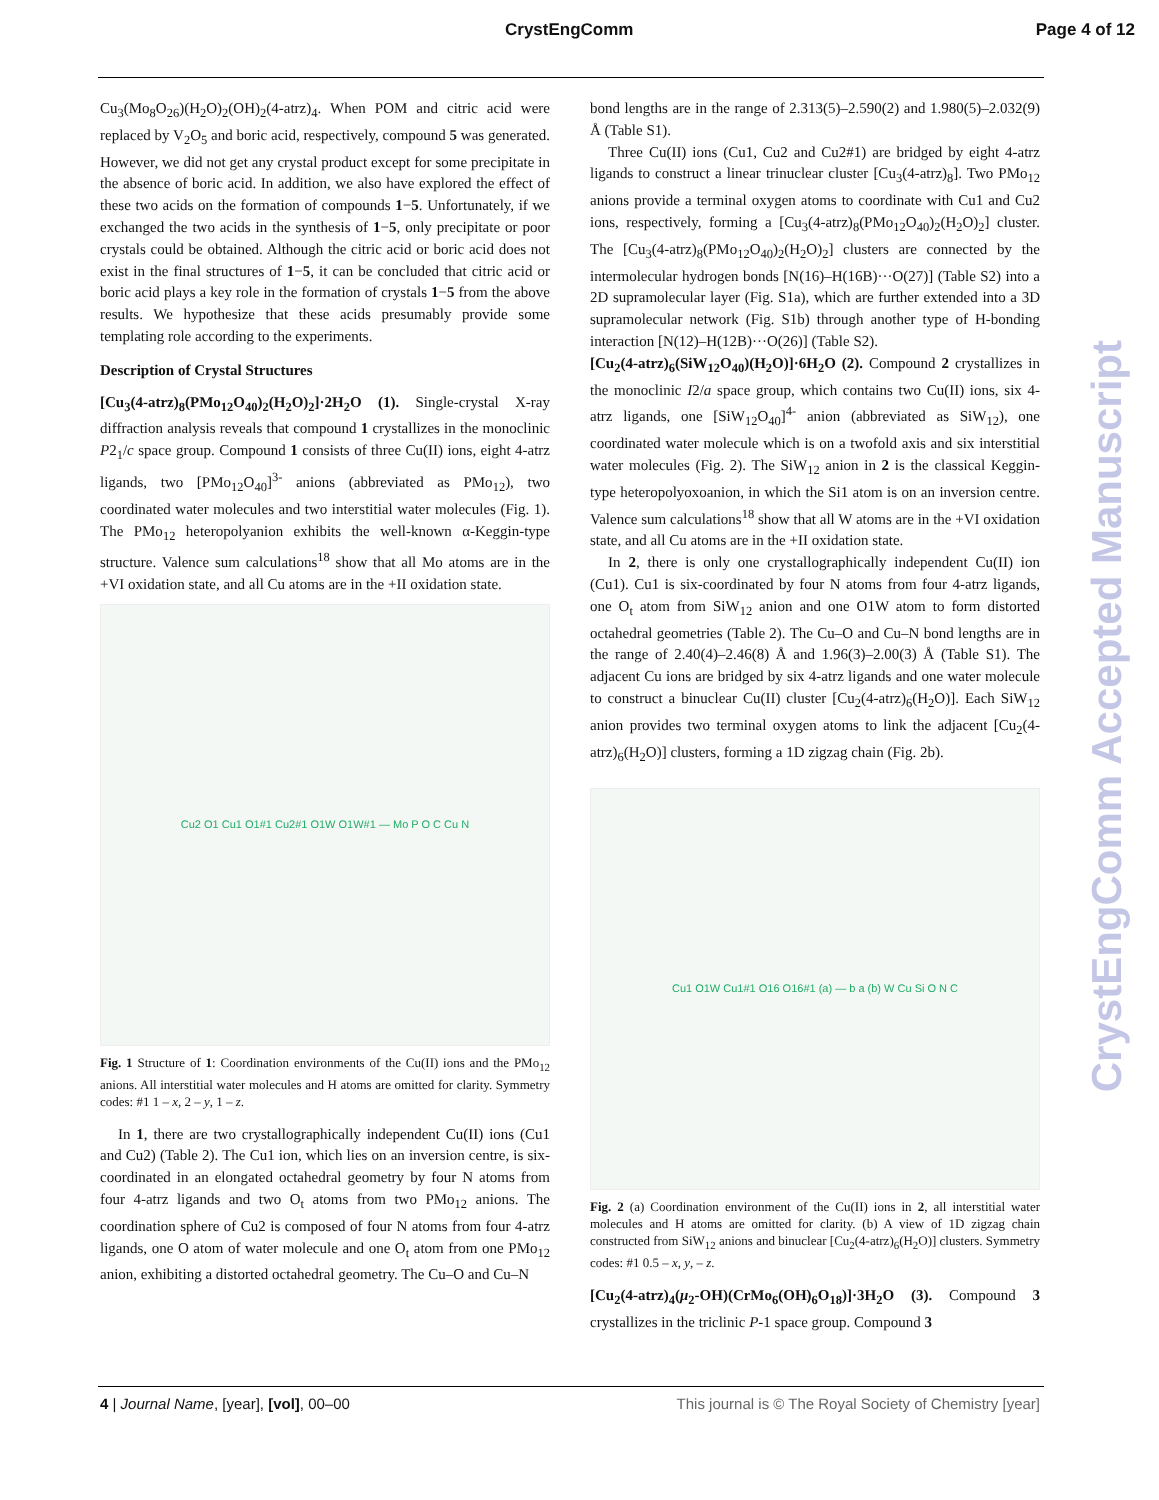CrystEngComm Page 4 of 12
Cu<sub>3</sub>(Mo<sub>8</sub>O<sub>26</sub>)(H<sub>2</sub>O)<sub>2</sub>(OH)<sub>2</sub>(4-atrz)<sub>4</sub>. When POM and citric acid were replaced by V<sub>2</sub>O<sub>5</sub> and boric acid, respectively, compound 5 was generated. However, we did not get any crystal product except for some precipitate in the absence of boric acid. In addition, we also have explored the effect of these two acids on the formation of compounds 1−5. Unfortunately, if we exchanged the two acids in the synthesis of 1−5, only precipitate or poor crystals could be obtained. Although the citric acid or boric acid does not exist in the final structures of 1−5, it can be concluded that citric acid or boric acid plays a key role in the formation of crystals 1−5 from the above results. We hypothesize that these acids presumably provide some templating role according to the experiments.
Description of Crystal Structures
[Cu<sub>3</sub>(4-atrz)<sub>8</sub>(PMo<sub>12</sub>O<sub>40</sub>)<sub>2</sub>(H<sub>2</sub>O)<sub>2</sub>]·2H<sub>2</sub>O (1). Single-crystal X-ray diffraction analysis reveals that compound 1 crystallizes in the monoclinic P2<sub>1</sub>/c space group. Compound 1 consists of three Cu(II) ions, eight 4-atrz ligands, two [PMo<sub>12</sub>O<sub>40</sub>]<sup>3-</sup> anions (abbreviated as PMo<sub>12</sub>), two coordinated water molecules and two interstitial water molecules (Fig. 1). The PMo<sub>12</sub> heteropolyanion exhibits the well-known α-Keggin-type structure. Valence sum calculations<sup>18</sup> show that all Mo atoms are in the +VI oxidation state, and all Cu atoms are in the +II oxidation state.
Cu2 O1 Cu1 O1#1 Cu2#1 O1W O1W#1 — Mo P O C Cu N
Fig. 1 Structure of 1: Coordination environments of the Cu(II) ions and the PMo<sub>12</sub> anions. All interstitial water molecules and H atoms are omitted for clarity. Symmetry codes: #1 1 – x, 2 – y, 1 – z.
In 1, there are two crystallographically independent Cu(II) ions (Cu1 and Cu2) (Table 2). The Cu1 ion, which lies on an inversion centre, is six-coordinated in an elongated octahedral geometry by four N atoms from four 4-atrz ligands and two O<sub>t</sub> atoms from two PMo<sub>12</sub> anions. The coordination sphere of Cu2 is composed of four N atoms from four 4-atrz ligands, one O atom of water molecule and one O<sub>t</sub> atom from one PMo<sub>12</sub> anion, exhibiting a distorted octahedral geometry. The Cu–O and Cu–N
bond lengths are in the range of 2.313(5)–2.590(2) and 1.980(5)–2.032(9) Å (Table S1).
Three Cu(II) ions (Cu1, Cu2 and Cu2#1) are bridged by eight 4-atrz ligands to construct a linear trinuclear cluster [Cu<sub>3</sub>(4-atrz)<sub>8</sub>]. Two PMo<sub>12</sub> anions provide a terminal oxygen atoms to coordinate with Cu1 and Cu2 ions, respectively, forming a [Cu<sub>3</sub>(4-atrz)<sub>8</sub>(PMo<sub>12</sub>O<sub>40</sub>)<sub>2</sub>(H<sub>2</sub>O)<sub>2</sub>] cluster. The [Cu<sub>3</sub>(4-atrz)<sub>8</sub>(PMo<sub>12</sub>O<sub>40</sub>)<sub>2</sub>(H<sub>2</sub>O)<sub>2</sub>] clusters are connected by the intermolecular hydrogen bonds [N(16)–H(16B)···O(27)] (Table S2) into a 2D supramolecular layer (Fig. S1a), which are further extended into a 3D supramolecular network (Fig. S1b) through another type of H-bonding interaction [N(12)–H(12B)···O(26)] (Table S2).
[Cu<sub>2</sub>(4-atrz)<sub>6</sub>(SiW<sub>12</sub>O<sub>40</sub>)(H<sub>2</sub>O)]·6H<sub>2</sub>O (2). Compound 2 crystallizes in the monoclinic I2/a space group, which contains two Cu(II) ions, six 4-atrz ligands, one [SiW<sub>12</sub>O<sub>40</sub>]<sup>4-</sup> anion (abbreviated as SiW<sub>12</sub>), one coordinated water molecule which is on a twofold axis and six interstitial water molecules (Fig. 2). The SiW<sub>12</sub> anion in 2 is the classical Keggin-type heteropolyoxoanion, in which the Si1 atom is on an inversion centre. Valence sum calculations<sup>18</sup> show that all W atoms are in the +VI oxidation state, and all Cu atoms are in the +II oxidation state.
In 2, there is only one crystallographically independent Cu(II) ion (Cu1). Cu1 is six-coordinated by four N atoms from four 4-atrz ligands, one O<sub>t</sub> atom from SiW<sub>12</sub> anion and one O1W atom to form distorted octahedral geometries (Table 2). The Cu–O and Cu–N bond lengths are in the range of 2.40(4)–2.46(8) Å and 1.96(3)–2.00(3) Å (Table S1). The adjacent Cu ions are bridged by six 4-atrz ligands and one water molecule to construct a binuclear Cu(II) cluster [Cu<sub>2</sub>(4-atrz)<sub>6</sub>(H<sub>2</sub>O)]. Each SiW<sub>12</sub> anion provides two terminal oxygen atoms to link the adjacent [Cu<sub>2</sub>(4-atrz)<sub>6</sub>(H<sub>2</sub>O)] clusters, forming a 1D zigzag chain (Fig. 2b).
Cu1 O1W Cu1#1 O16 O16#1 (a) — b a (b) W Cu Si O N C
Fig. 2 (a) Coordination environment of the Cu(II) ions in 2, all interstitial water molecules and H atoms are omitted for clarity. (b) A view of 1D zigzag chain constructed from SiW<sub>12</sub> anions and binuclear [Cu<sub>2</sub>(4-atrz)<sub>6</sub>(H<sub>2</sub>O)] clusters. Symmetry codes: #1 0.5 – x, y, – z.
[Cu<sub>2</sub>(4-atrz)<sub>4</sub>(μ<sub>2</sub>-OH)(CrMo<sub>6</sub>(OH)<sub>6</sub>O<sub>18</sub>)]·3H<sub>2</sub>O (3). Compound 3 crystallizes in the triclinic P-1 space group. Compound 3
4 | Journal Name, [year], [vol], 00–00 This journal is © The Royal Society of Chemistry [year]
CrystEngComm Accepted Manuscript